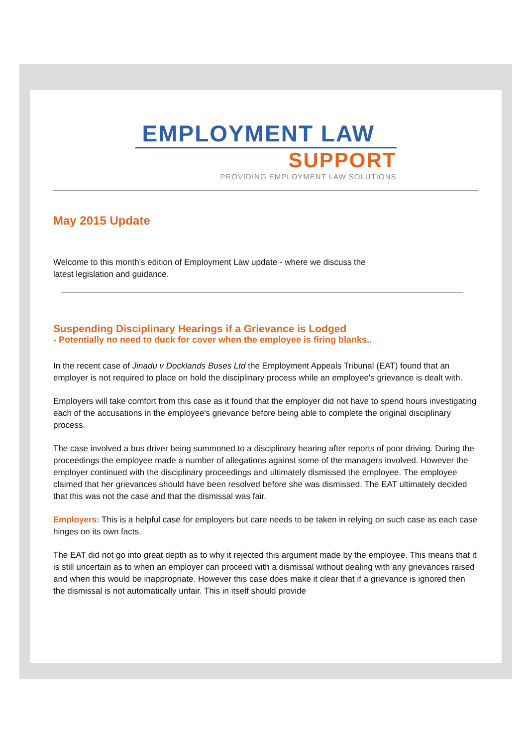EMPLOYMENT LAW
SUPPORT
PROVIDING EMPLOYMENT LAW SOLUTIONS
May 2015 Update
Welcome to this month’s edition of Employment Law update - where we discuss the
latest legislation and guidance.
Suspending Disciplinary Hearings if a Grievance is Lodged
- Potentially no need to duck for cover when the employee is firing blanks..
In the recent case of Jinadu v Docklands Buses Ltd the Employment Appeals Tribunal (EAT) found that an employer is not required to place on hold the disciplinary process while an employee's grievance is dealt with.
Employers will take comfort from this case as it found that the employer did not have to spend hours investigating each of the accusations in the employee's grievance before being able to complete the original disciplinary process.
The case involved a bus driver being summoned to a disciplinary hearing after reports of poor driving. During the proceedings the employee made a number of allegations against some of the managers involved. However the employer continued with the disciplinary proceedings and ultimately dismissed the employee. The employee claimed that her grievances should have been resolved before she was dismissed. The EAT ultimately decided that this was not the case and that the dismissal was fair.
Employers: This is a helpful case for employers but care needs to be taken in relying on such case as each case hinges on its own facts.
The EAT did not go into great depth as to why it rejected this argument made by the employee. This means that it is still uncertain as to when an employer can proceed with a dismissal without dealing with any grievances raised and when this would be inappropriate. However this case does make it clear that if a grievance is ignored then the dismissal is not automatically unfair. This in itself should provide